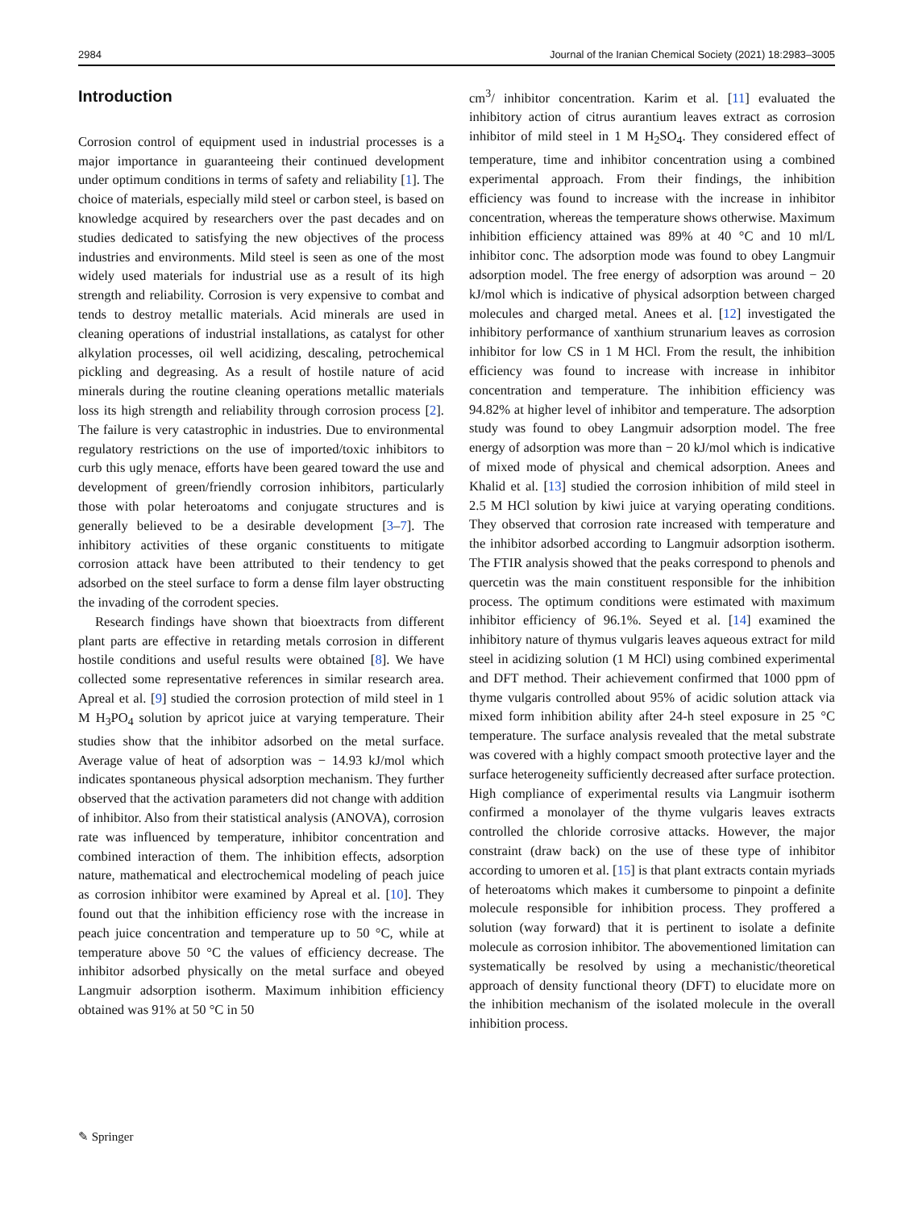2984 Journal of the Iranian Chemical Society (2021) 18:2983–3005
Introduction
Corrosion control of equipment used in industrial processes is a major importance in guaranteeing their continued development under optimum conditions in terms of safety and reliability [1]. The choice of materials, especially mild steel or carbon steel, is based on knowledge acquired by researchers over the past decades and on studies dedicated to satisfying the new objectives of the process industries and environments. Mild steel is seen as one of the most widely used materials for industrial use as a result of its high strength and reliability. Corrosion is very expensive to combat and tends to destroy metallic materials. Acid minerals are used in cleaning operations of industrial installations, as catalyst for other alkylation processes, oil well acidizing, descaling, petrochemical pickling and degreasing. As a result of hostile nature of acid minerals during the routine cleaning operations metallic materials loss its high strength and reliability through corrosion process [2]. The failure is very catastrophic in industries. Due to environmental regulatory restrictions on the use of imported/toxic inhibitors to curb this ugly menace, efforts have been geared toward the use and development of green/friendly corrosion inhibitors, particularly those with polar heteroatoms and conjugate structures and is generally believed to be a desirable development [3–7]. The inhibitory activities of these organic constituents to mitigate corrosion attack have been attributed to their tendency to get adsorbed on the steel surface to form a dense film layer obstructing the invading of the corrodent species.
Research findings have shown that bioextracts from different plant parts are effective in retarding metals corrosion in different hostile conditions and useful results were obtained [8]. We have collected some representative references in similar research area. Apreal et al. [9] studied the corrosion protection of mild steel in 1 M H<sub>3</sub>PO<sub>4</sub> solution by apricot juice at varying temperature. Their studies show that the inhibitor adsorbed on the metal surface. Average value of heat of adsorption was − 14.93 kJ/mol which indicates spontaneous physical adsorption mechanism. They further observed that the activation parameters did not change with addition of inhibitor. Also from their statistical analysis (ANOVA), corrosion rate was influenced by temperature, inhibitor concentration and combined interaction of them. The inhibition effects, adsorption nature, mathematical and electrochemical modeling of peach juice as corrosion inhibitor were examined by Apreal et al. [10]. They found out that the inhibition efficiency rose with the increase in peach juice concentration and temperature up to 50 °C, while at temperature above 50 °C the values of efficiency decrease. The inhibitor adsorbed physically on the metal surface and obeyed Langmuir adsorption isotherm. Maximum inhibition efficiency obtained was 91% at 50 °C in 50
cm<sup>3</sup>/ inhibitor concentration. Karim et al. [11] evaluated the inhibitory action of citrus aurantium leaves extract as corrosion inhibitor of mild steel in 1 M H<sub>2</sub>SO<sub>4</sub>. They considered effect of temperature, time and inhibitor concentration using a combined experimental approach. From their findings, the inhibition efficiency was found to increase with the increase in inhibitor concentration, whereas the temperature shows otherwise. Maximum inhibition efficiency attained was 89% at 40 °C and 10 ml/L inhibitor conc. The adsorption mode was found to obey Langmuir adsorption model. The free energy of adsorption was around − 20 kJ/mol which is indicative of physical adsorption between charged molecules and charged metal. Anees et al. [12] investigated the inhibitory performance of xanthium strunarium leaves as corrosion inhibitor for low CS in 1 M HCl. From the result, the inhibition efficiency was found to increase with increase in inhibitor concentration and temperature. The inhibition efficiency was 94.82% at higher level of inhibitor and temperature. The adsorption study was found to obey Langmuir adsorption model. The free energy of adsorption was more than − 20 kJ/mol which is indicative of mixed mode of physical and chemical adsorption. Anees and Khalid et al. [13] studied the corrosion inhibition of mild steel in 2.5 M HCl solution by kiwi juice at varying operating conditions. They observed that corrosion rate increased with temperature and the inhibitor adsorbed according to Langmuir adsorption isotherm. The FTIR analysis showed that the peaks correspond to phenols and quercetin was the main constituent responsible for the inhibition process. The optimum conditions were estimated with maximum inhibitor efficiency of 96.1%. Seyed et al. [14] examined the inhibitory nature of thymus vulgaris leaves aqueous extract for mild steel in acidizing solution (1 M HCl) using combined experimental and DFT method. Their achievement confirmed that 1000 ppm of thyme vulgaris controlled about 95% of acidic solution attack via mixed form inhibition ability after 24-h steel exposure in 25 °C temperature. The surface analysis revealed that the metal substrate was covered with a highly compact smooth protective layer and the surface heterogeneity sufficiently decreased after surface protection. High compliance of experimental results via Langmuir isotherm confirmed a monolayer of the thyme vulgaris leaves extracts controlled the chloride corrosive attacks. However, the major constraint (draw back) on the use of these type of inhibitor according to umoren et al. [15] is that plant extracts contain myriads of heteroatoms which makes it cumbersome to pinpoint a definite molecule responsible for inhibition process. They proffered a solution (way forward) that it is pertinent to isolate a definite molecule as corrosion inhibitor. The abovementioned limitation can systematically be resolved by using a mechanistic/theoretical approach of density functional theory (DFT) to elucidate more on the inhibition mechanism of the isolated molecule in the overall inhibition process.
✎ Springer